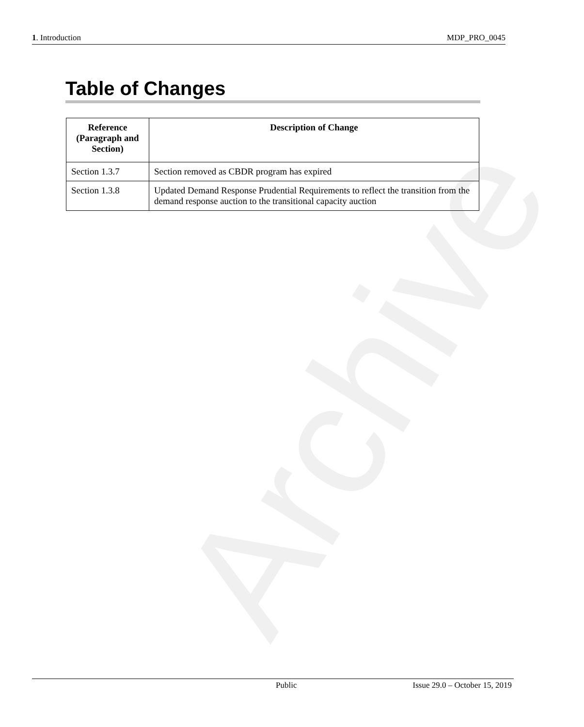Archive
1. Introduction MDP_PRO_0045
Table of Changes
| Reference (Paragraph and Section) | Description of Change |
| --- | --- |
| Section 1.3.7 | Section removed as CBDR program has expired |
| Section 1.3.8 | Updated Demand Response Prudential Requirements to reflect the transition from the demand response auction to the transitional capacity auction |
Public Issue 29.0 – October 15, 2019